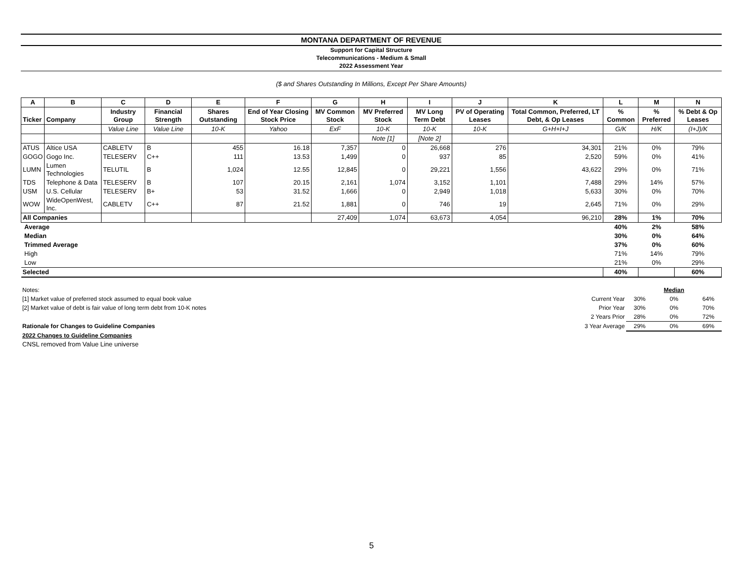MONTANA DEPARTMENT OF REVENUE
Support for Capital Structure
Telecommunications - Medium & Small
2022 Assessment Year
($ and Shares Outstanding In Millions, Except Per Share Amounts)
| A | B | C | D | E | F | G | H | I | J | K | L | M | N |
| --- | --- | --- | --- | --- | --- | --- | --- | --- | --- | --- | --- | --- | --- |
| Ticker | Company | Industry Group | Financial Strength | Shares Outstanding | End of Year Closing Stock Price | MV Common Stock | MV Preferred Stock | MV Long Term Debt | PV of Operating Leases | Total Common, Preferred, LT Debt, & Op Leases | % Common | % Preferred | % Debt & Op Leases |
| | | Value Line | Value Line | 10-K | Yahoo | ExF | 10-K | 10-K | 10-K | G+H+I+J | G/K | H/K | (I+J)/K |
| | | | | | | | Note [1] | [Note 2] | | | | | |
| ATUS | Altice USA | CABLETV | B | 455 | 16.18 | 7,357 | 0 | 26,668 | 276 | 34,301 | 21% | 0% | 79% |
| GOGO | Gogo Inc. | TELESERV | C++ | 111 | 13.53 | 1,499 | 0 | 937 | 85 | 2,520 | 59% | 0% | 41% |
| LUMN | Lumen Technologies | TELUTIL | B | 1,024 | 12.55 | 12,845 | 0 | 29,221 | 1,556 | 43,622 | 29% | 0% | 71% |
| TDS | Telephone & Data | TELESERV | B | 107 | 20.15 | 2,161 | 1,074 | 3,152 | 1,101 | 7,488 | 29% | 14% | 57% |
| USM | U.S. Cellular | TELESERV | B+ | 53 | 31.52 | 1,666 | 0 | 2,949 | 1,018 | 5,633 | 30% | 0% | 70% |
| WOW | WideOpenWest, Inc. | CABLETV | C++ | 87 | 21.52 | 1,881 | 0 | 746 | 19 | 2,645 | 71% | 0% | 29% |
| All Companies | | | | | | 27,409 | 1,074 | 63,673 | 4,054 | 96,210 | 28% | 1% | 70% |
| Average | | | | | | | | | | | 40% | 2% | 58% |
| Median | | | | | | | | | | | 30% | 0% | 64% |
| Trimmed Average | | | | | | | | | | | 37% | 0% | 60% |
| High | | | | | | | | | | | 71% | 14% | 79% |
| Low | | | | | | | | | | | 21% | 0% | 29% |
| Selected | | | | | | | | | | | 40% | | 60% |
| Notes: | | | Median | |
| [1] Market value of preferred stock assumed to equal book value | Current Year | 30% | 0% | 64% |
| [2] Market value of debt is fair value of long term debt from 10-K notes | Prior Year | 30% | 0% | 70% |
| | 2 Years Prior | 28% | 0% | 72% |
| Rationale for Changes to Guideline Companies | 3 Year Average | 29% | 0% | 69% |
| 2022 Changes to Guideline Companies | | | | |
| CNSL removed from Value Line universe | | | | |
5